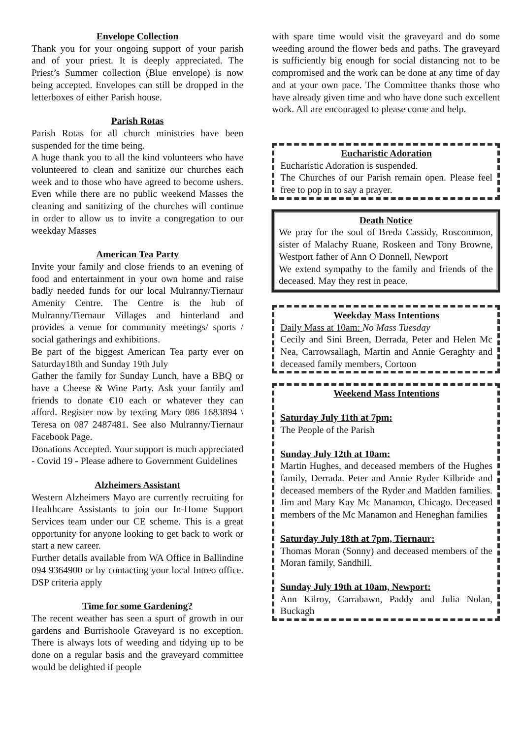Envelope Collection
Thank you for your ongoing support of your parish and of your priest. It is deeply appreciated. The Priest’s Summer collection (Blue envelope) is now being accepted. Envelopes can still be dropped in the letterboxes of either Parish house.
Parish Rotas
Parish Rotas for all church ministries have been suspended for the time being.
A huge thank you to all the kind volunteers who have volunteered to clean and sanitize our churches each week and to those who have agreed to become ushers. Even while there are no public weekend Masses the cleaning and sanitizing of the churches will continue in order to allow us to invite a congregation to our weekday Masses
American Tea Party
Invite your family and close friends to an evening of food and entertainment in your own home and raise badly needed funds for our local Mulranny/Tiernaur Amenity Centre. The Centre is the hub of Mulranny/Tiernaur Villages and hinterland and provides a venue for community meetings/ sports / social gatherings and exhibitions.
Be part of the biggest American Tea party ever on Saturday18th and Sunday 19th July
Gather the family for Sunday Lunch, have a BBQ or have a Cheese & Wine Party. Ask your family and friends to donate €10 each or whatever they can afford. Register now by texting Mary 086 1683894 \ Teresa on 087 2487481. See also Mulranny/Tiernaur Facebook Page.
Donations Accepted. Your support is much appreciated - Covid 19 - Please adhere to Government Guidelines
Alzheimers Assistant
Western Alzheimers Mayo are currently recruiting for Healthcare Assistants to join our In-Home Support Services team under our CE scheme. This is a great opportunity for anyone looking to get back to work or start a new career.
Further details available from WA Office in Ballindine 094 9364900 or by contacting your local Intreo office. DSP criteria apply
Time for some Gardening?
The recent weather has seen a spurt of growth in our gardens and Burrishoole Graveyard is no exception. There is always lots of weeding and tidying up to be done on a regular basis and the graveyard committee would be delighted if people
with spare time would visit the graveyard and do some weeding around the flower beds and paths. The graveyard is sufficiently big enough for social distancing not to be compromised and the work can be done at any time of day and at your own pace. The Committee thanks those who have already given time and who have done such excellent work. All are encouraged to please come and help.
Eucharistic Adoration
Eucharistic Adoration is suspended.
The Churches of our Parish remain open. Please feel free to pop in to say a prayer.
Death Notice
We pray for the soul of Breda Cassidy, Roscommon, sister of Malachy Ruane, Roskeen and Tony Browne, Westport father of Ann O Donnell, Newport
We extend sympathy to the family and friends of the deceased. May they rest in peace.
Weekday Mass Intentions
Daily Mass at 10am: No Mass Tuesday
Cecily and Sini Breen, Derrada, Peter and Helen Mc Nea, Carrowsallagh, Martin and Annie Geraghty and deceased family members, Cortoon
Weekend Mass Intentions
Saturday July 11th at 7pm:
The People of the Parish
Sunday July 12th at 10am:
Martin Hughes, and deceased members of the Hughes family, Derrada. Peter and Annie Ryder Kilbride and deceased members of the Ryder and Madden families. Jim and Mary Kay Mc Manamon, Chicago. Deceased members of the Mc Manamon and Heneghan families
Saturday July 18th at 7pm, Tiernaur:
Thomas Moran (Sonny) and deceased members of the Moran family, Sandhill.
Sunday July 19th at 10am, Newport:
Ann Kilroy, Carrabawn, Paddy and Julia Nolan, Buckagh